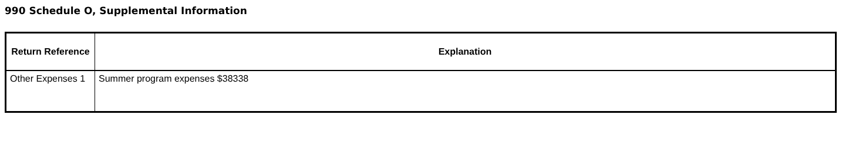990 Schedule O, Supplemental Information
| Return Reference | Explanation |
| --- | --- |
| Other Expenses 1 | Summer program expenses $38338 |